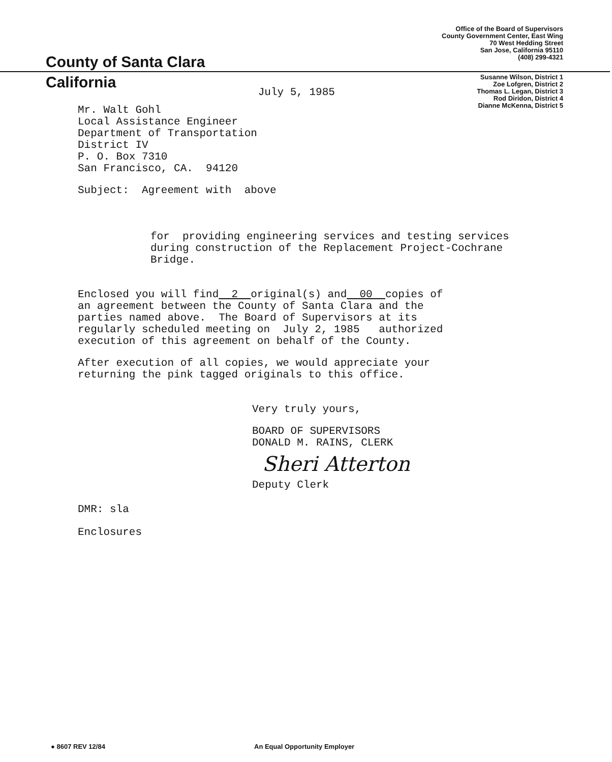County of Santa Clara
Office of the Board of Supervisors
County Government Center, East Wing
70 West Hedding Street
San Jose, California 95110
(408) 299-4321
California
July 5, 1985
Susanne Wilson, District 1
Zoe Lofgren, District 2
Thomas L. Legan, District 3
Rod Diridon, District 4
Dianne McKenna, District 5
Mr. Walt Gohl
Local Assistance Engineer
Department of Transportation
District IV
P. O. Box 7310
San Francisco, CA. 94120
Subject: Agreement with above
for providing engineering services and testing services
during construction of the Replacement Project-Cochrane
Bridge.
Enclosed you will find 2 original(s) and 00 copies of
an agreement between the County of Santa Clara and the
parties named above. The Board of Supervisors at its
regularly scheduled meeting on July 2, 1985 authorized
execution of this agreement on behalf of the County.
After execution of all copies, we would appreciate your
returning the pink tagged originals to this office.
Very truly yours,
BOARD OF SUPERVISORS
DONALD M. RAINS, CLERK
Sheri Atterton
Deputy Clerk
DMR: sla
Enclosures
● 8607 REV 12/84 An Equal Opportunity Employer